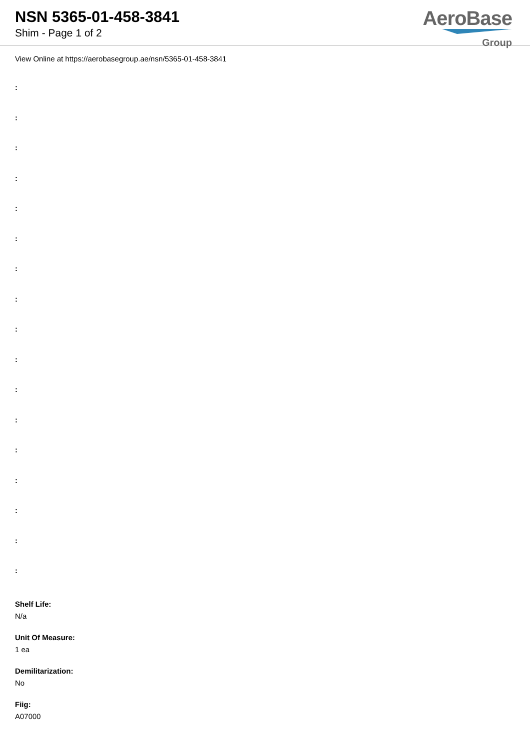NSN 5365-01-458-3841
Shim - Page 1 of 2
AeroBase
Group
View Online at https://aerobasegroup.ae/nsn/5365-01-458-3841
:
:
:
:
:
:
:
:
:
:
:
:
:
:
:
:
:
Shelf Life:
N/a
Unit Of Measure:
1 ea
Demilitarization:
No
Fiig:
A07000